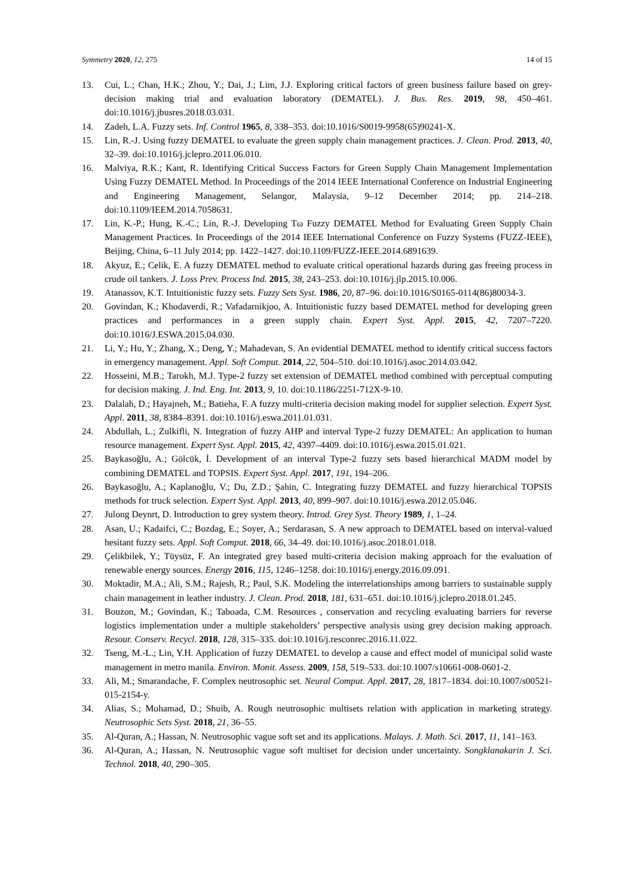Symmetry 2020, 12, 275 14 of 15
13. Cui, L.; Chan, H.K.; Zhou, Y.; Dai, J.; Lim, J.J. Exploring critical factors of green business failure based on grey-decision making trial and evaluation laboratory (DEMATEL). J. Bus. Res. 2019, 98, 450–461. doi:10.1016/j.jbusres.2018.03.031.
14. Zadeh, L.A. Fuzzy sets. Inf. Control 1965, 8, 338–353. doi:10.1016/S0019-9958(65)90241-X.
15. Lin, R.-J. Using fuzzy DEMATEL to evaluate the green supply chain management practices. J. Clean. Prod. 2013, 40, 32–39. doi:10.1016/j.jclepro.2011.06.010.
16. Malviya, R.K.; Kant, R. Identifying Critical Success Factors for Green Supply Chain Management Implementation Using Fuzzy DEMATEL Method. In Proceedings of the 2014 IEEE International Conference on Industrial Engineering and Engineering Management, Selangor, Malaysia, 9–12 December 2014; pp. 214–218. doi:10.1109/IEEM.2014.7058631.
17. Lin, K.-P.; Hung, K.-C.; Lin, R.-J. Developing Tω Fuzzy DEMATEL Method for Evaluating Green Supply Chain Management Practices. In Proceedings of the 2014 IEEE International Conference on Fuzzy Systems (FUZZ-IEEE), Beijing, China, 6–11 July 2014; pp. 1422–1427. doi:10.1109/FUZZ-IEEE.2014.6891639.
18. Akyuz, E.; Celik, E. A fuzzy DEMATEL method to evaluate critical operational hazards during gas freeing process in crude oil tankers. J. Loss Prev. Process Ind. 2015, 38, 243–253. doi:10.1016/j.jlp.2015.10.006.
19. Atanassov, K.T. Intuitionistic fuzzy sets. Fuzzy Sets Syst. 1986, 20, 87–96. doi:10.1016/S0165-0114(86)80034-3.
20. Govindan, K.; Khodaverdi, R.; Vafadarnikjoo, A. Intuitionistic fuzzy based DEMATEL method for developing green practices and performances in a green supply chain. Expert Syst. Appl. 2015, 42, 7207–7220. doi:10.1016/J.ESWA.2015.04.030.
21. Li, Y.; Hu, Y.; Zhang, X.; Deng, Y.; Mahadevan, S. An evidential DEMATEL method to identify critical success factors in emergency management. Appl. Soft Comput. 2014, 22, 504–510. doi:10.1016/j.asoc.2014.03.042.
22. Hosseini, M.B.; Tarokh, M.J. Type-2 fuzzy set extension of DEMATEL method combined with perceptual computing for decision making. J. Ind. Eng. Int. 2013, 9, 10. doi:10.1186/2251-712X-9-10.
23. Dalalah, D.; Hayajneh, M.; Batieha, F. A fuzzy multi-criteria decision making model for supplier selection. Expert Syst. Appl. 2011, 38, 8384–8391. doi:10.1016/j.eswa.2011.01.031.
24. Abdullah, L.; Zulkifli, N. Integration of fuzzy AHP and interval Type-2 fuzzy DEMATEL: An application to human resource management. Expert Syst. Appl. 2015, 42, 4397–4409. doi:10.1016/j.eswa.2015.01.021.
25. Baykasoğlu, A.; Gölcük, İ. Development of an interval Type-2 fuzzy sets based hierarchical MADM model by combining DEMATEL and TOPSIS. Expert Syst. Appl. 2017, 191, 194–206.
26. Baykasoğlu, A.; Kaplanoğlu, V.; Du, Z.D.; Şahin, C. Integrating fuzzy DEMATEL and fuzzy hierarchical TOPSIS methods for truck selection. Expert Syst. Appl. 2013, 40, 899–907. doi:10.1016/j.eswa.2012.05.046.
27. Julong Deynrt, D. Introduction to grey system theory. Introd. Grey Syst. Theory 1989, 1, 1–24.
28. Asan, U.; Kadaifci, C.; Bozdag, E.; Soyer, A.; Serdarasan, S. A new approach to DEMATEL based on interval-valued hesitant fuzzy sets. Appl. Soft Comput. 2018, 66, 34–49. doi:10.1016/j.asoc.2018.01.018.
29. Çelikbilek, Y.; Tüysüz, F. An integrated grey based multi-criteria decision making approach for the evaluation of renewable energy sources. Energy 2016, 115, 1246–1258. doi:10.1016/j.energy.2016.09.091.
30. Moktadir, M.A.; Ali, S.M.; Rajesh, R.; Paul, S.K. Modeling the interrelationships among barriers to sustainable supply chain management in leather industry. J. Clean. Prod. 2018, 181, 631–651. doi:10.1016/j.jclepro.2018.01.245.
31. Bouzon, M.; Govindan, K.; Taboada, C.M. Resources , conservation and recycling evaluating barriers for reverse logistics implementation under a multiple stakeholders’ perspective analysis using grey decision making approach. Resour. Conserv. Recycl. 2018, 128, 315–335. doi:10.1016/j.resconrec.2016.11.022.
32. Tseng, M.-L.; Lin, Y.H. Application of fuzzy DEMATEL to develop a cause and effect model of municipal solid waste management in metro manila. Environ. Monit. Assess. 2009, 158, 519–533. doi:10.1007/s10661-008-0601-2.
33. Ali, M.; Smarandache, F. Complex neutrosophic set. Neural Comput. Appl. 2017, 28, 1817–1834. doi:10.1007/s00521-015-2154-y.
34. Alias, S.; Mohamad, D.; Shuib, A. Rough neutrosophic multisets relation with application in marketing strategy. Neutrosophic Sets Syst. 2018, 21, 36–55.
35. Al-Quran, A.; Hassan, N. Neutrosophic vague soft set and its applications. Malays. J. Math. Sci. 2017, 11, 141–163.
36. Al-Quran, A.; Hassan, N. Neutrosophic vague soft multiset for decision under uncertainty. Songklanakarin J. Sci. Technol. 2018, 40, 290–305.